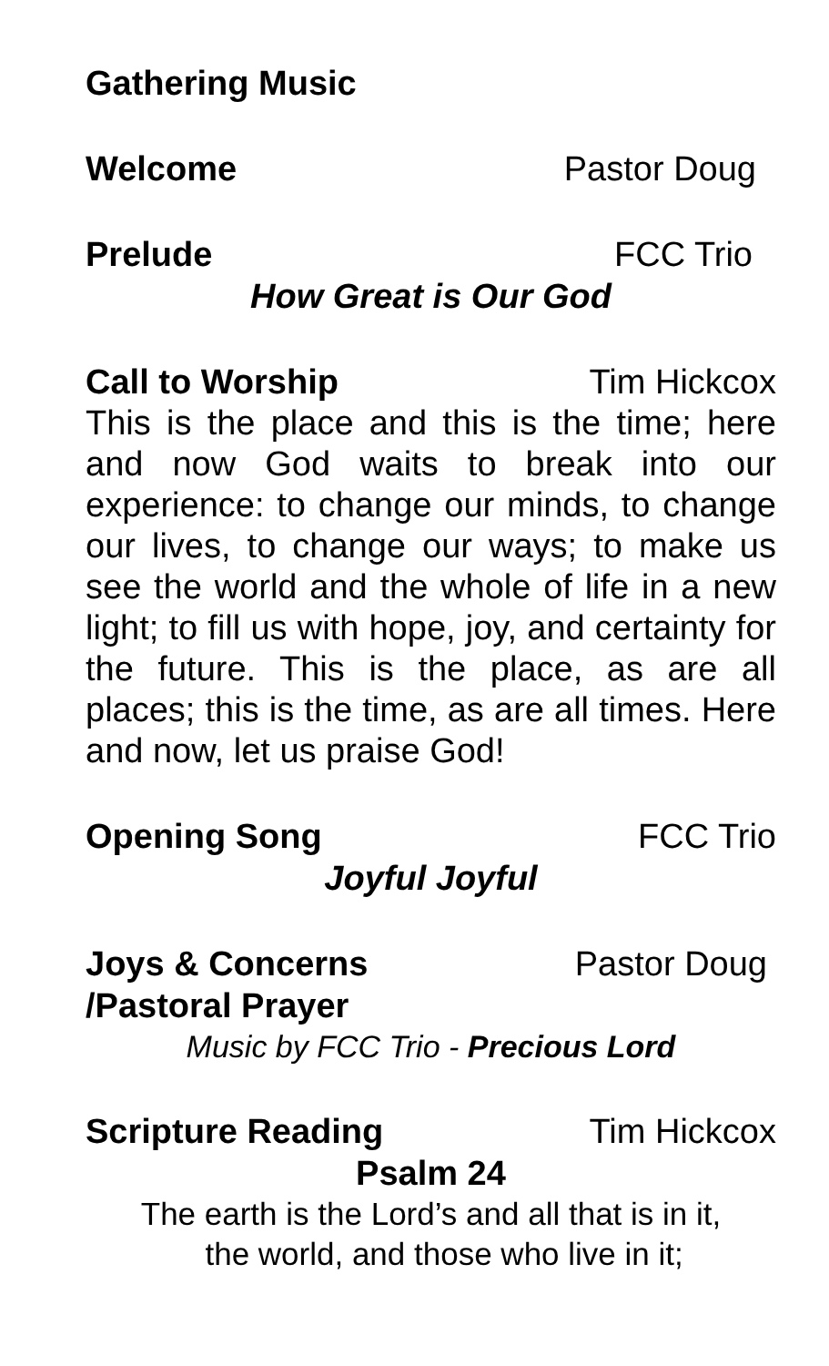Gathering Music
Welcome Pastor Doug
Prelude FCC Trio
How Great is Our God
Call to Worship Tim Hickcox
This is the place and this is the time; here and now God waits to break into our experience: to change our minds, to change our lives, to change our ways; to make us see the world and the whole of life in a new light; to fill us with hope, joy, and certainty for the future. This is the place, as are all places; this is the time, as are all times. Here and now, let us praise God!
Opening Song FCC Trio
Joyful Joyful
Joys & Concerns Pastor Doug
/Pastoral Prayer
Music by FCC Trio - Precious Lord
Scripture Reading Tim Hickcox
Psalm 24
The earth is the Lord’s and all that is in it,
the world, and those who live in it;